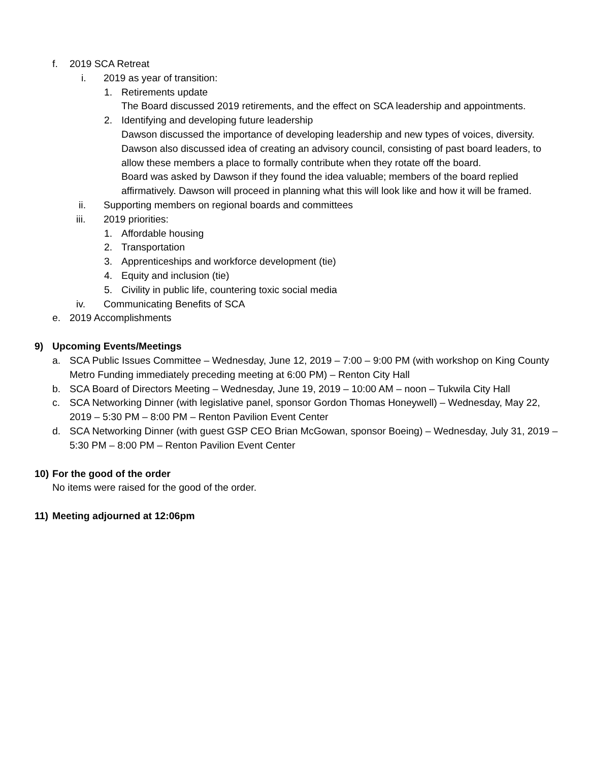f. 2019 SCA Retreat
i. 2019 as year of transition:
1. Retirements update
The Board discussed 2019 retirements, and the effect on SCA leadership and appointments.
2. Identifying and developing future leadership
Dawson discussed the importance of developing leadership and new types of voices, diversity. Dawson also discussed idea of creating an advisory council, consisting of past board leaders, to allow these members a place to formally contribute when they rotate off the board.
Board was asked by Dawson if they found the idea valuable; members of the board replied affirmatively. Dawson will proceed in planning what this will look like and how it will be framed.
ii. Supporting members on regional boards and committees
iii. 2019 priorities:
1. Affordable housing
2. Transportation
3. Apprenticeships and workforce development (tie)
4. Equity and inclusion (tie)
5. Civility in public life, countering toxic social media
iv. Communicating Benefits of SCA
e. 2019 Accomplishments
9) Upcoming Events/Meetings
a. SCA Public Issues Committee – Wednesday, June 12, 2019 – 7:00 – 9:00 PM (with workshop on King County Metro Funding immediately preceding meeting at 6:00 PM) – Renton City Hall
b. SCA Board of Directors Meeting – Wednesday, June 19, 2019 – 10:00 AM – noon – Tukwila City Hall
c. SCA Networking Dinner (with legislative panel, sponsor Gordon Thomas Honeywell) – Wednesday, May 22, 2019 – 5:30 PM – 8:00 PM – Renton Pavilion Event Center
d. SCA Networking Dinner (with guest GSP CEO Brian McGowan, sponsor Boeing) – Wednesday, July 31, 2019 – 5:30 PM – 8:00 PM – Renton Pavilion Event Center
10) For the good of the order
No items were raised for the good of the order.
11) Meeting adjourned at 12:06pm